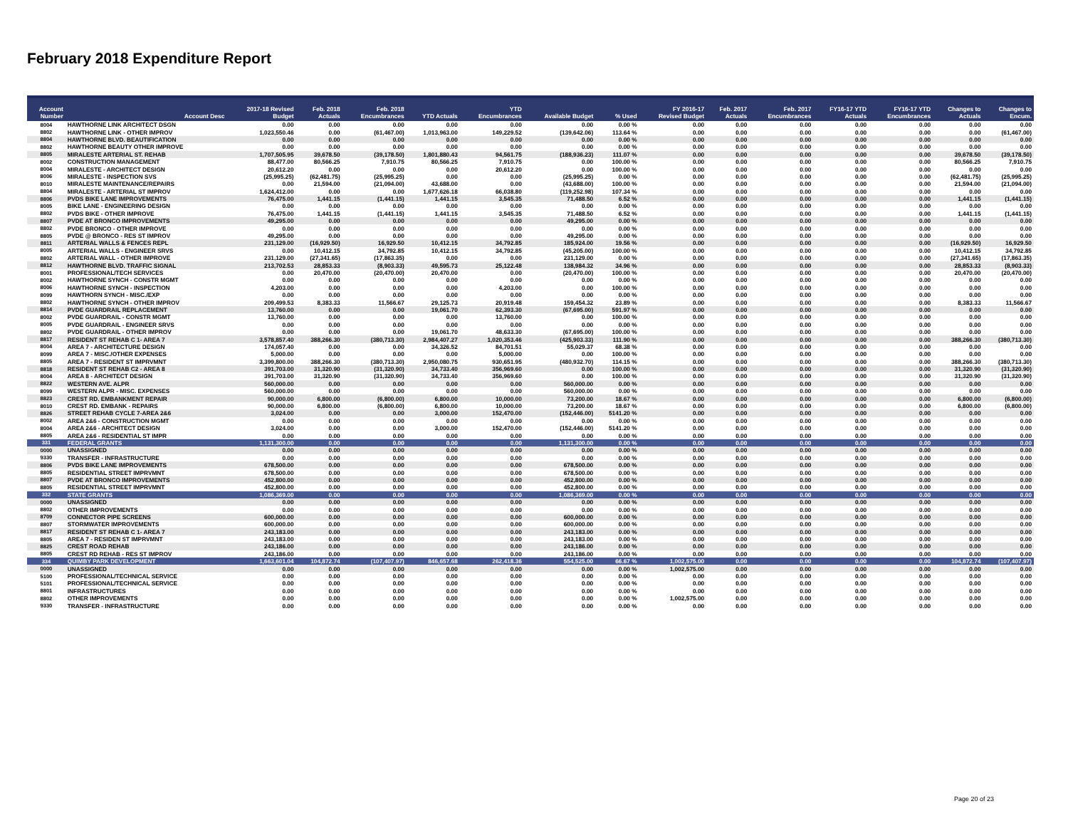February 2018 Expenditure Report
| Account Number | Account Desc | 2017-18 Revised Budget | Feb. 2018 Actuals | Feb. 2018 Encumbrances | YTD Actuals | YTD Encumbrances | Available Budget | % Used | FY 2016-17 Revised Budget | Feb. 2017 Actuals | Feb. 2017 Encumbrances | FY16-17 YTD Actuals | FY16-17 YTD Encumbrances | Changes to Actuals | Changes to Encum. |
| --- | --- | --- | --- | --- | --- | --- | --- | --- | --- | --- | --- | --- | --- | --- | --- |
| 8004 | HAWTHORNE LINK ARCHITECT DSGN | 0.00 | 0.00 | 0.00 | 0.00 | 0.00 | 0.00 | 0.00 % | 0.00 | 0.00 | 0.00 | 0.00 | 0.00 | 0.00 | 0.00 |
| 8802 | HAWTHORNE LINK - OTHER IMPROV | 1,023,550.46 | 0.00 | (61,467.00) | 1,013,963.00 | 149,229.52 | (139,642.06) | 113.64 % | 0.00 | 0.00 | 0.00 | 0.00 | 0.00 | 0.00 | (61,467.00) |
| 8804 | HAWTHORNE BLVD. BEAUTIFICATION | 0.00 | 0.00 | 0.00 | 0.00 | 0.00 | 0.00 | 0.00 % | 0.00 | 0.00 | 0.00 | 0.00 | 0.00 | 0.00 | 0.00 |
| 8802 | HAWTHORNE BEAUTY OTHER IMPROVE | 0.00 | 0.00 | 0.00 | 0.00 | 0.00 | 0.00 | 0.00 % | 0.00 | 0.00 | 0.00 | 0.00 | 0.00 | 0.00 | 0.00 |
| 8805 | MIRALESTE ARTERIAL ST. REHAB | 1,707,505.95 | 39,678.50 | (39,178.50) | 1,801,880.43 | 94,561.75 | (188,936.23) | 111.07 % | 0.00 | 0.00 | 0.00 | 0.00 | 0.00 | 39,678.50 | (39,178.50) |
| 8002 | CONSTRUCTION MANAGEMENT | 88,477.00 | 80,566.25 | 7,910.75 | 80,566.25 | 7,910.75 | 0.00 | 100.00 % | 0.00 | 0.00 | 0.00 | 0.00 | 0.00 | 80,566.25 | 7,910.75 |
| 8004 | MIRALESTE - ARCHITECT DESIGN | 20,612.20 | 0.00 | 0.00 | 0.00 | 20,612.20 | 0.00 | 100.00 % | 0.00 | 0.00 | 0.00 | 0.00 | 0.00 | 0.00 | 0.00 |
| 8006 | MIRALESTE - INSPECTION SVS | (25,995.25) | (62,481.75) | (25,995.25) | 0.00 | 0.00 | (25,995.25) | 0.00 % | 0.00 | 0.00 | 0.00 | 0.00 | 0.00 | (62,481.75) | (25,995.25) |
| 8010 | MIRALESTE MAINTENANCE/REPAIRS | 0.00 | 21,594.00 | (21,094.00) | 43,688.00 | 0.00 | (43,688.00) | 100.00 % | 0.00 | 0.00 | 0.00 | 0.00 | 0.00 | 21,594.00 | (21,094.00) |
| 8804 | MIRALESTE - ARTERIAL ST IMPROV | 1,624,412.00 | 0.00 | 0.00 | 1,677,626.18 | 66,038.80 | (119,252.98) | 107.34 % | 0.00 | 0.00 | 0.00 | 0.00 | 0.00 | 0.00 | 0.00 |
| 8806 | PVDS BIKE LANE IMPROVEMENTS | 76,475.00 | 1,441.15 | (1,441.15) | 1,441.15 | 3,545.35 | 71,488.50 | 6.52 % | 0.00 | 0.00 | 0.00 | 0.00 | 0.00 | 1,441.15 | (1,441.15) |
| 8005 | BIKE LANE - ENGINEERING DESIGN | 0.00 | 0.00 | 0.00 | 0.00 | 0.00 | 0.00 | 0.00 % | 0.00 | 0.00 | 0.00 | 0.00 | 0.00 | 0.00 | 0.00 |
| 8802 | PVDS BIKE - OTHER IMPROVE | 76,475.00 | 1,441.15 | (1,441.15) | 1,441.15 | 3,545.35 | 71,488.50 | 6.52 % | 0.00 | 0.00 | 0.00 | 0.00 | 0.00 | 1,441.15 | (1,441.15) |
| 8807 | PVDE AT BRONCO IMPROVEMENTS | 49,295.00 | 0.00 | 0.00 | 0.00 | 0.00 | 49,295.00 | 0.00 % | 0.00 | 0.00 | 0.00 | 0.00 | 0.00 | 0.00 | 0.00 |
| 8802 | PVDE BRONCO - OTHER IMPROVE | 0.00 | 0.00 | 0.00 | 0.00 | 0.00 | 0.00 | 0.00 % | 0.00 | 0.00 | 0.00 | 0.00 | 0.00 | 0.00 | 0.00 |
| 8805 | PVDE @ BRONCO - RES ST IMPROV | 49,295.00 | 0.00 | 0.00 | 0.00 | 0.00 | 49,295.00 | 0.00 % | 0.00 | 0.00 | 0.00 | 0.00 | 0.00 | 0.00 | 0.00 |
| 8811 | ARTERIAL WALLS & FENCES REPL | 231,129.00 | (16,929.50) | 16,929.50 | 10,412.15 | 34,792.85 | 185,924.00 | 19.56 % | 0.00 | 0.00 | 0.00 | 0.00 | 0.00 | (16,929.50) | 16,929.50 |
| 8005 | ARTERIAL WALLS - ENGINEER SRVS | 0.00 | 10,412.15 | 34,792.85 | 10,412.15 | 34,792.85 | (45,205.00) | 100.00 % | 0.00 | 0.00 | 0.00 | 0.00 | 0.00 | 10,412.15 | 34,792.85 |
| 8802 | ARTERIAL WALL - OTHER IMPROVE | 231,129.00 | (27,341.65) | (17,863.35) | 0.00 | 0.00 | 231,129.00 | 0.00 % | 0.00 | 0.00 | 0.00 | 0.00 | 0.00 | (27,341.65) | (17,863.35) |
| 8812 | HAWTHORNE BLVD. TRAFFIC SIGNAL | 213,702.53 | 28,853.33 | (8,903.33) | 49,595.73 | 25,122.48 | 138,984.32 | 34.96 % | 0.00 | 0.00 | 0.00 | 0.00 | 0.00 | 28,853.33 | (8,903.33) |
| 8001 | PROFESSIONAL/TECH SERVICES | 0.00 | 20,470.00 | (20,470.00) | 20,470.00 | 0.00 | (20,470.00) | 100.00 % | 0.00 | 0.00 | 0.00 | 0.00 | 0.00 | 20,470.00 | (20,470.00) |
| 8002 | HAWTHORNE SYNCH - CONSTR MGMT | 0.00 | 0.00 | 0.00 | 0.00 | 0.00 | 0.00 | 0.00 % | 0.00 | 0.00 | 0.00 | 0.00 | 0.00 | 0.00 | 0.00 |
| 8006 | HAWTHORNE SYNCH - INSPECTION | 4,203.00 | 0.00 | 0.00 | 0.00 | 4,203.00 | 0.00 | 100.00 % | 0.00 | 0.00 | 0.00 | 0.00 | 0.00 | 0.00 | 0.00 |
| 8099 | HAWTHORN SYNCH - MISC./EXP | 0.00 | 0.00 | 0.00 | 0.00 | 0.00 | 0.00 | 0.00 % | 0.00 | 0.00 | 0.00 | 0.00 | 0.00 | 0.00 | 0.00 |
| 8802 | HAWTHORNE SYNCH - OTHER IMPROV | 209,499.53 | 8,383.33 | 11,566.67 | 29,125.73 | 20,919.48 | 159,454.32 | 23.89 % | 0.00 | 0.00 | 0.00 | 0.00 | 0.00 | 8,383.33 | 11,566.67 |
| 8814 | PVDE GUARDRAIL REPLACEMENT | 13,760.00 | 0.00 | 0.00 | 19,061.70 | 62,393.30 | (67,695.00) | 591.97 % | 0.00 | 0.00 | 0.00 | 0.00 | 0.00 | 0.00 | 0.00 |
| 8002 | PVDE GUARDRAIL - CONSTR MGMT | 13,760.00 | 0.00 | 0.00 | 0.00 | 13,760.00 | 0.00 | 100.00 % | 0.00 | 0.00 | 0.00 | 0.00 | 0.00 | 0.00 | 0.00 |
| 8005 | PVDE GUARDRAIL - ENGINEER SRVS | 0.00 | 0.00 | 0.00 | 0.00 | 0.00 | 0.00 | 0.00 % | 0.00 | 0.00 | 0.00 | 0.00 | 0.00 | 0.00 | 0.00 |
| 8802 | PVDE GUARDRAIL - OTHER IMPROV | 0.00 | 0.00 | 0.00 | 19,061.70 | 48,633.30 | (67,695.00) | 100.00 % | 0.00 | 0.00 | 0.00 | 0.00 | 0.00 | 0.00 | 0.00 |
| 8817 | RESIDENT ST REHAB C 1- AREA 7 | 3,578,857.40 | 388,266.30 | (380,713.30) | 2,984,407.27 | 1,020,353.46 | (425,903.33) | 111.90 % | 0.00 | 0.00 | 0.00 | 0.00 | 0.00 | 388,266.30 | (380,713.30) |
| 8004 | AREA 7 - ARCHITECTURE DESIGN | 174,057.40 | 0.00 | 0.00 | 34,326.52 | 84,701.51 | 55,029.37 | 68.38 % | 0.00 | 0.00 | 0.00 | 0.00 | 0.00 | 0.00 | 0.00 |
| 8099 | AREA 7 - MISC./OTHER EXPENSES | 5,000.00 | 0.00 | 0.00 | 0.00 | 5,000.00 | 0.00 | 100.00 % | 0.00 | 0.00 | 0.00 | 0.00 | 0.00 | 0.00 | 0.00 |
| 8805 | AREA 7 - RESIDENT ST IMPRVMNT | 3,399,800.00 | 388,266.30 | (380,713.30) | 2,950,080.75 | 930,651.95 | (480,932.70) | 114.15 % | 0.00 | 0.00 | 0.00 | 0.00 | 0.00 | 388,266.30 | (380,713.30) |
| 8818 | RESIDENT ST REHAB C2 - AREA 8 | 391,703.00 | 31,320.90 | (31,320.90) | 34,733.40 | 356,969.60 | 0.00 | 100.00 % | 0.00 | 0.00 | 0.00 | 0.00 | 0.00 | 31,320.90 | (31,320.90) |
| 8004 | AREA 8 - ARCHITECT DESIGN | 391,703.00 | 31,320.90 | (31,320.90) | 34,733.40 | 356,969.60 | 0.00 | 100.00 % | 0.00 | 0.00 | 0.00 | 0.00 | 0.00 | 31,320.90 | (31,320.90) |
| 8822 | WESTERN AVE. ALPR | 560,000.00 | 0.00 | 0.00 | 0.00 | 0.00 | 560,000.00 | 0.00 % | 0.00 | 0.00 | 0.00 | 0.00 | 0.00 | 0.00 | 0.00 |
| 8099 | WESTERN ALPR - MISC. EXPENSES | 560,000.00 | 0.00 | 0.00 | 0.00 | 0.00 | 560,000.00 | 0.00 % | 0.00 | 0.00 | 0.00 | 0.00 | 0.00 | 0.00 | 0.00 |
| 8823 | CREST RD. EMBANKMENT REPAIR | 90,000.00 | 6,800.00 | (6,800.00) | 6,800.00 | 10,000.00 | 73,200.00 | 18.67 % | 0.00 | 0.00 | 0.00 | 0.00 | 0.00 | 6,800.00 | (6,800.00) |
| 8010 | CREST RD. EMBANK - REPAIRS | 90,000.00 | 6,800.00 | (6,800.00) | 6,800.00 | 10,000.00 | 73,200.00 | 18.67 % | 0.00 | 0.00 | 0.00 | 0.00 | 0.00 | 6,800.00 | (6,800.00) |
| 8826 | STREET REHAB CYCLE 7-AREA 2&6 | 3,024.00 | 0.00 | 0.00 | 3,000.00 | 152,470.00 | (152,446.00) | 5141.20 % | 0.00 | 0.00 | 0.00 | 0.00 | 0.00 | 0.00 | 0.00 |
| 8002 | AREA 2&6 - CONSTRUCTION MGMT | 0.00 | 0.00 | 0.00 | 0.00 | 0.00 | 0.00 | 0.00 % | 0.00 | 0.00 | 0.00 | 0.00 | 0.00 | 0.00 | 0.00 |
| 8004 | AREA 2&6 - ARCHITECT DESIGN | 3,024.00 | 0.00 | 0.00 | 3,000.00 | 152,470.00 | (152,446.00) | 5141.20 % | 0.00 | 0.00 | 0.00 | 0.00 | 0.00 | 0.00 | 0.00 |
| 8805 | AREA 2&6 - RESIDENTIAL ST IMPR | 0.00 | 0.00 | 0.00 | 0.00 | 0.00 | 0.00 | 0.00 % | 0.00 | 0.00 | 0.00 | 0.00 | 0.00 | 0.00 | 0.00 |
| 331 | FEDERAL GRANTS | 1,131,300.00 | 0.00 | 0.00 | 0.00 | 0.00 | 1,131,300.00 | 0.00 % | 0.00 | 0.00 | 0.00 | 0.00 | 0.00 | 0.00 | 0.00 |
| 0000 | UNASSIGNED | 0.00 | 0.00 | 0.00 | 0.00 | 0.00 | 0.00 | 0.00 % | 0.00 | 0.00 | 0.00 | 0.00 | 0.00 | 0.00 | 0.00 |
| 9330 | TRANSFER - INFRASTRUCTURE | 0.00 | 0.00 | 0.00 | 0.00 | 0.00 | 0.00 | 0.00 % | 0.00 | 0.00 | 0.00 | 0.00 | 0.00 | 0.00 | 0.00 |
| 8806 | PVDS BIKE LANE IMPROVEMENTS | 678,500.00 | 0.00 | 0.00 | 0.00 | 0.00 | 678,500.00 | 0.00 % | 0.00 | 0.00 | 0.00 | 0.00 | 0.00 | 0.00 | 0.00 |
| 8805 | RESIDENTIAL STREET IMPRVMNT | 678,500.00 | 0.00 | 0.00 | 0.00 | 0.00 | 678,500.00 | 0.00 % | 0.00 | 0.00 | 0.00 | 0.00 | 0.00 | 0.00 | 0.00 |
| 8807 | PVDE AT BRONCO IMPROVEMENTS | 452,800.00 | 0.00 | 0.00 | 0.00 | 0.00 | 452,800.00 | 0.00 % | 0.00 | 0.00 | 0.00 | 0.00 | 0.00 | 0.00 | 0.00 |
| 8805 | RESIDENTIAL STREET IMPRVMNT | 452,800.00 | 0.00 | 0.00 | 0.00 | 0.00 | 452,800.00 | 0.00 % | 0.00 | 0.00 | 0.00 | 0.00 | 0.00 | 0.00 | 0.00 |
| 332 | STATE GRANTS | 1,086,369.00 | 0.00 | 0.00 | 0.00 | 0.00 | 1,086,369.00 | 0.00 % | 0.00 | 0.00 | 0.00 | 0.00 | 0.00 | 0.00 | 0.00 |
| 0000 | UNASSIGNED | 0.00 | 0.00 | 0.00 | 0.00 | 0.00 | 0.00 | 0.00 % | 0.00 | 0.00 | 0.00 | 0.00 | 0.00 | 0.00 | 0.00 |
| 8802 | OTHER IMPROVEMENTS | 0.00 | 0.00 | 0.00 | 0.00 | 0.00 | 0.00 | 0.00 % | 0.00 | 0.00 | 0.00 | 0.00 | 0.00 | 0.00 | 0.00 |
| 8709 | CONNECTOR PIPE SCREENS | 600,000.00 | 0.00 | 0.00 | 0.00 | 0.00 | 600,000.00 | 0.00 % | 0.00 | 0.00 | 0.00 | 0.00 | 0.00 | 0.00 | 0.00 |
| 8807 | STORMWATER IMPROVEMENTS | 600,000.00 | 0.00 | 0.00 | 0.00 | 0.00 | 600,000.00 | 0.00 % | 0.00 | 0.00 | 0.00 | 0.00 | 0.00 | 0.00 | 0.00 |
| 8817 | RESIDENT ST REHAB C 1- AREA 7 | 243,183.00 | 0.00 | 0.00 | 0.00 | 0.00 | 243,183.00 | 0.00 % | 0.00 | 0.00 | 0.00 | 0.00 | 0.00 | 0.00 | 0.00 |
| 8805 | AREA 7 - RESIDEN ST IMPRVMNT | 243,183.00 | 0.00 | 0.00 | 0.00 | 0.00 | 243,183.00 | 0.00 % | 0.00 | 0.00 | 0.00 | 0.00 | 0.00 | 0.00 | 0.00 |
| 8825 | CREST ROAD REHAB | 243,186.00 | 0.00 | 0.00 | 0.00 | 0.00 | 243,186.00 | 0.00 % | 0.00 | 0.00 | 0.00 | 0.00 | 0.00 | 0.00 | 0.00 |
| 8805 | CREST RD REHAB - RES ST IMPROV | 243,186.00 | 0.00 | 0.00 | 0.00 | 0.00 | 243,186.00 | 0.00 % | 0.00 | 0.00 | 0.00 | 0.00 | 0.00 | 0.00 | 0.00 |
| 334 | QUIMBY PARK DEVELOPMENT | 1,663,601.04 | 104,872.74 | (107,407.97) | 846,657.68 | 262,418.36 | 554,525.00 | 66.67 % | 1,002,575.00 | 0.00 | 0.00 | 0.00 | 0.00 | 104,872.74 | (107,407.97) |
| 0000 | UNASSIGNED | 0.00 | 0.00 | 0.00 | 0.00 | 0.00 | 0.00 | 0.00 % | 1,002,575.00 | 0.00 | 0.00 | 0.00 | 0.00 | 0.00 | 0.00 |
| 5100 | PROFESSIONAL/TECHNICAL SERVICE | 0.00 | 0.00 | 0.00 | 0.00 | 0.00 | 0.00 | 0.00 % | 0.00 | 0.00 | 0.00 | 0.00 | 0.00 | 0.00 | 0.00 |
| 5101 | PROFESSIONAL/TECHNICAL SERVICE | 0.00 | 0.00 | 0.00 | 0.00 | 0.00 | 0.00 | 0.00 % | 0.00 | 0.00 | 0.00 | 0.00 | 0.00 | 0.00 | 0.00 |
| 8801 | INFRASTRUCTURES | 0.00 | 0.00 | 0.00 | 0.00 | 0.00 | 0.00 | 0.00 % | 0.00 | 0.00 | 0.00 | 0.00 | 0.00 | 0.00 | 0.00 |
| 8802 | OTHER IMPROVEMENTS | 0.00 | 0.00 | 0.00 | 0.00 | 0.00 | 0.00 | 0.00 % | 1,002,575.00 | 0.00 | 0.00 | 0.00 | 0.00 | 0.00 | 0.00 |
| 9330 | TRANSFER - INFRASTRUCTURE | 0.00 | 0.00 | 0.00 | 0.00 | 0.00 | 0.00 | 0.00 % | 0.00 | 0.00 | 0.00 | 0.00 | 0.00 | 0.00 | 0.00 |
Page 20 of 23